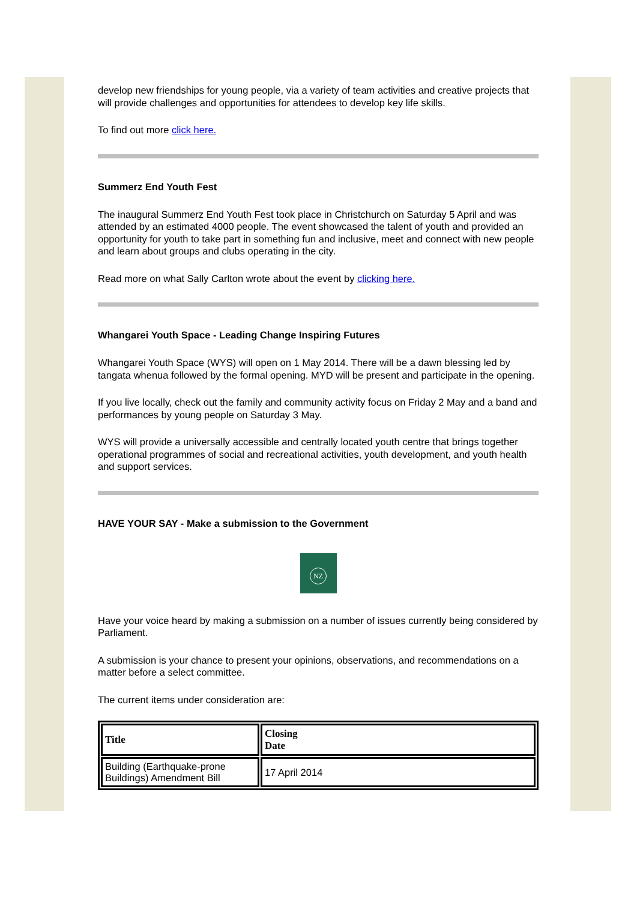develop new friendships for young people, via a variety of team activities and creative projects that will provide challenges and opportunities for attendees to develop key life skills.
To find out more click here.
Summerz End Youth Fest
The inaugural Summerz End Youth Fest took place in Christchurch on Saturday 5 April and was attended by an estimated 4000 people. The event showcased the talent of youth and provided an opportunity for youth to take part in something fun and inclusive, meet and connect with new people and learn about groups and clubs operating in the city.
Read more on what Sally Carlton wrote about the event by clicking here.
Whangarei Youth Space - Leading Change Inspiring Futures
Whangarei Youth Space (WYS) will open on 1 May 2014. There will be a dawn blessing led by tangata whenua followed by the formal opening. MYD will be present and participate in the opening.
If you live locally, check out the family and community activity focus on Friday 2 May and a band and performances by young people on Saturday 3 May.
WYS will provide a universally accessible and centrally located youth centre that brings together operational programmes of social and recreational activities, youth development, and youth health and support services.
HAVE YOUR SAY - Make a submission to the Government
NZ
Have your voice heard by making a submission on a number of issues currently being considered by Parliament.
A submission is your chance to present your opinions, observations, and recommendations on a matter before a select committee.
The current items under consideration are:
| Title | Closing Date |
| --- | --- |
| Building (Earthquake-prone Buildings) Amendment Bill | 17 April 2014 |